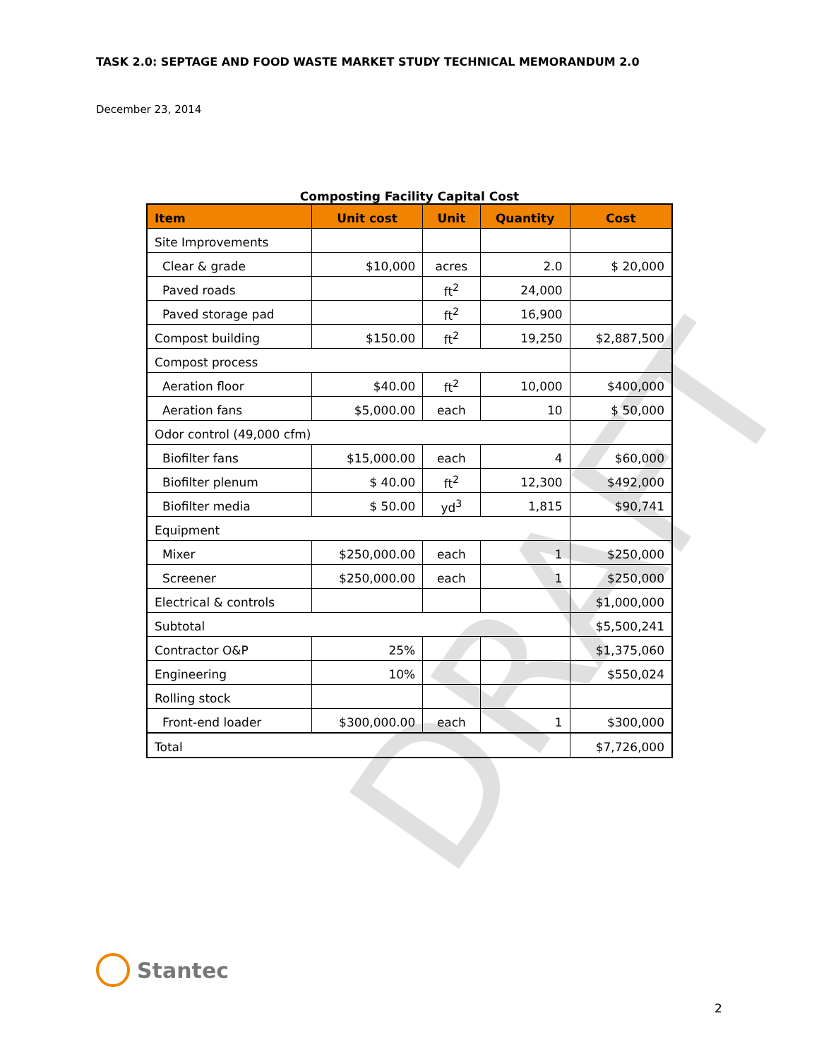TASK 2.0: SEPTAGE AND FOOD WASTE MARKET STUDY TECHNICAL MEMORANDUM 2.0
December 23, 2014
Composting Facility Capital Cost
| Item | Unit cost | Unit | Quantity | Cost |
| --- | --- | --- | --- | --- |
| Site Improvements | | | | |
| Clear & grade | $10,000 | acres | 2.0 | $ 20,000 |
| Paved roads | | ft<sup>2</sup> | 24,000 | |
| Paved storage pad | | ft<sup>2</sup> | 16,900 | |
| Compost building | $150.00 | ft<sup>2</sup> | 19,250 | $2,887,500 |
| Compost process | | | | |
| Aeration floor | $40.00 | ft<sup>2</sup> | 10,000 | $400,000 |
| Aeration fans | $5,000.00 | each | 10 | $ 50,000 |
| Odor control (49,000 cfm) | | | | |
| Biofilter fans | $15,000.00 | each | 4 | $60,000 |
| Biofilter plenum | $ 40.00 | ft<sup>2</sup> | 12,300 | $492,000 |
| Biofilter media | $ 50.00 | yd<sup>3</sup> | 1,815 | $90,741 |
| Equipment | | | | |
| Mixer | $250,000.00 | each | 1 | $250,000 |
| Screener | $250,000.00 | each | 1 | $250,000 |
| Electrical & controls | | | | $1,000,000 |
| Subtotal | | | | $5,500,241 |
| Contractor O&P | 25% | | | $1,375,060 |
| Engineering | 10% | | | $550,024 |
| Rolling stock | | | | |
| Front-end loader | $300,000.00 | each | 1 | $300,000 |
| Total | | | | $7,726,000 |
DRAFT
Stantec
2